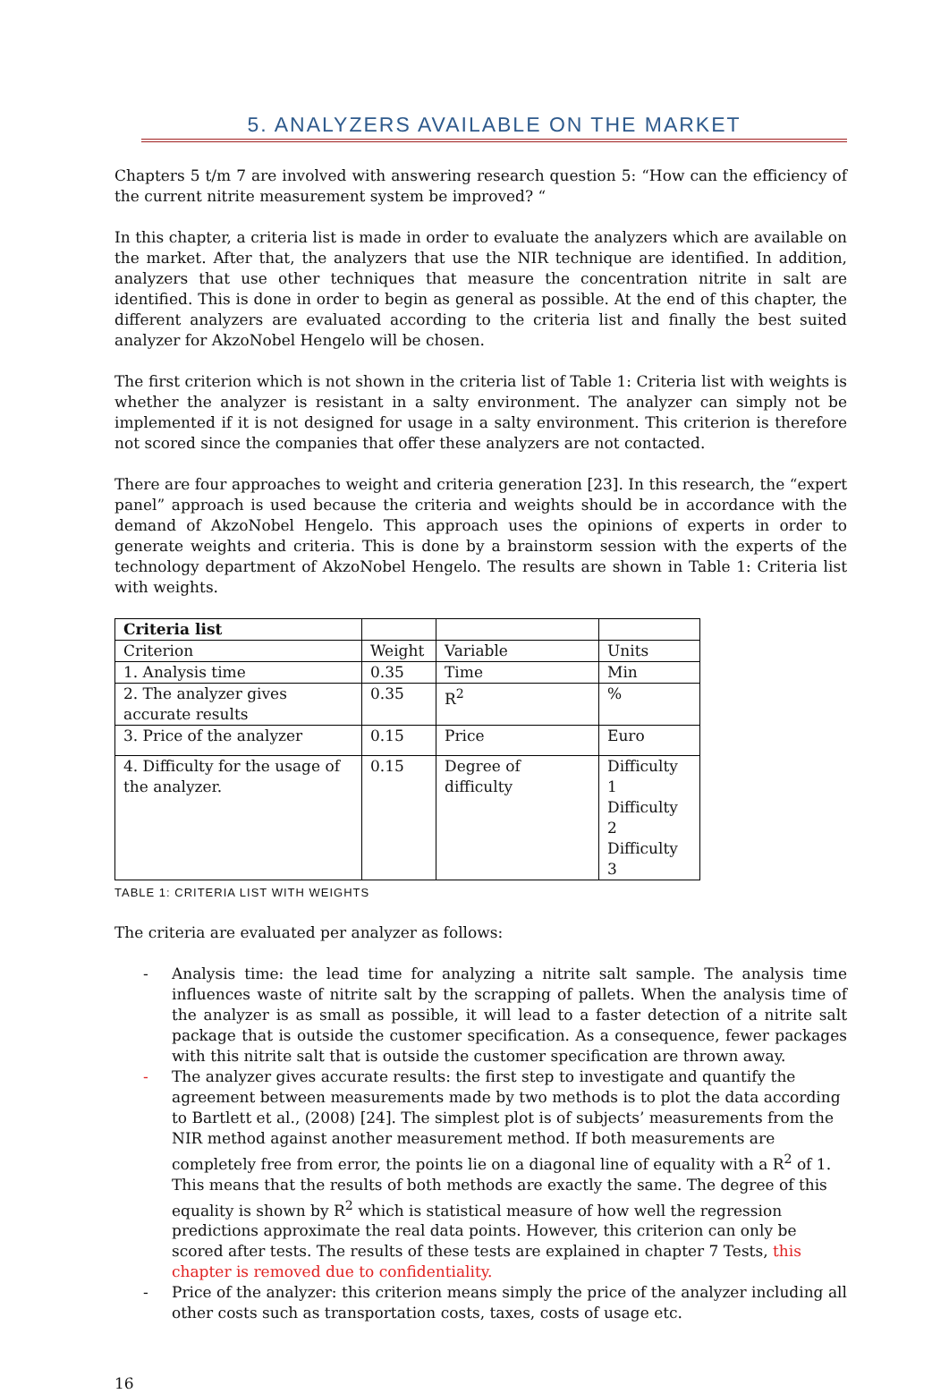5. ANALYZERS AVAILABLE ON THE MARKET
Chapters 5 t/m 7 are involved with answering research question 5: “How can the efficiency of the current nitrite measurement system be improved? “
In this chapter, a criteria list is made in order to evaluate the analyzers which are available on the market. After that, the analyzers that use the NIR technique are identified. In addition, analyzers that use other techniques that measure the concentration nitrite in salt are identified. This is done in order to begin as general as possible. At the end of this chapter, the different analyzers are evaluated according to the criteria list and finally the best suited analyzer for AkzoNobel Hengelo will be chosen.
The first criterion which is not shown in the criteria list of Table 1: Criteria list with weights is whether the analyzer is resistant in a salty environment. The analyzer can simply not be implemented if it is not designed for usage in a salty environment. This criterion is therefore not scored since the companies that offer these analyzers are not contacted.
There are four approaches to weight and criteria generation [23]. In this research, the “expert panel” approach is used because the criteria and weights should be in accordance with the demand of AkzoNobel Hengelo. This approach uses the opinions of experts in order to generate weights and criteria. This is done by a brainstorm session with the experts of the technology department of AkzoNobel Hengelo. The results are shown in Table 1: Criteria list with weights.
| Criteria list | | | |
| Criterion | Weight | Variable | Units |
| 1. Analysis time | 0.35 | Time | Min |
| 2. The analyzer gives accurate results | 0.35 | R<sup>2</sup> | % |
| 3. Price of the analyzer | 0.15 | Price | Euro |
| 4. Difficulty for the usage of the analyzer. | 0.15 | Degree of difficulty | Difficulty 1 Difficulty 2 Difficulty 3 |
TABLE 1: CRITERIA LIST WITH WEIGHTS
The criteria are evaluated per analyzer as follows:
- Analysis time: the lead time for analyzing a nitrite salt sample. The analysis time influences waste of nitrite salt by the scrapping of pallets. When the analysis time of the analyzer is as small as possible, it will lead to a faster detection of a nitrite salt package that is outside the customer specification. As a consequence, fewer packages with this nitrite salt that is outside the customer specification are thrown away.
- The analyzer gives accurate results: the first step to investigate and quantify the agreement between measurements made by two methods is to plot the data according to Bartlett et al., (2008) [24]. The simplest plot is of subjects’ measurements from the NIR method against another measurement method. If both measurements are completely free from error, the points lie on a diagonal line of equality with a R<sup>2</sup> of 1. This means that the results of both methods are exactly the same. The degree of this equality is shown by R<sup>2</sup> which is statistical measure of how well the regression predictions approximate the real data points. However, this criterion can only be scored after tests. The results of these tests are explained in chapter 7 Tests, this chapter is removed due to confidentiality.
- Price of the analyzer: this criterion means simply the price of the analyzer including all other costs such as transportation costs, taxes, costs of usage etc.
16